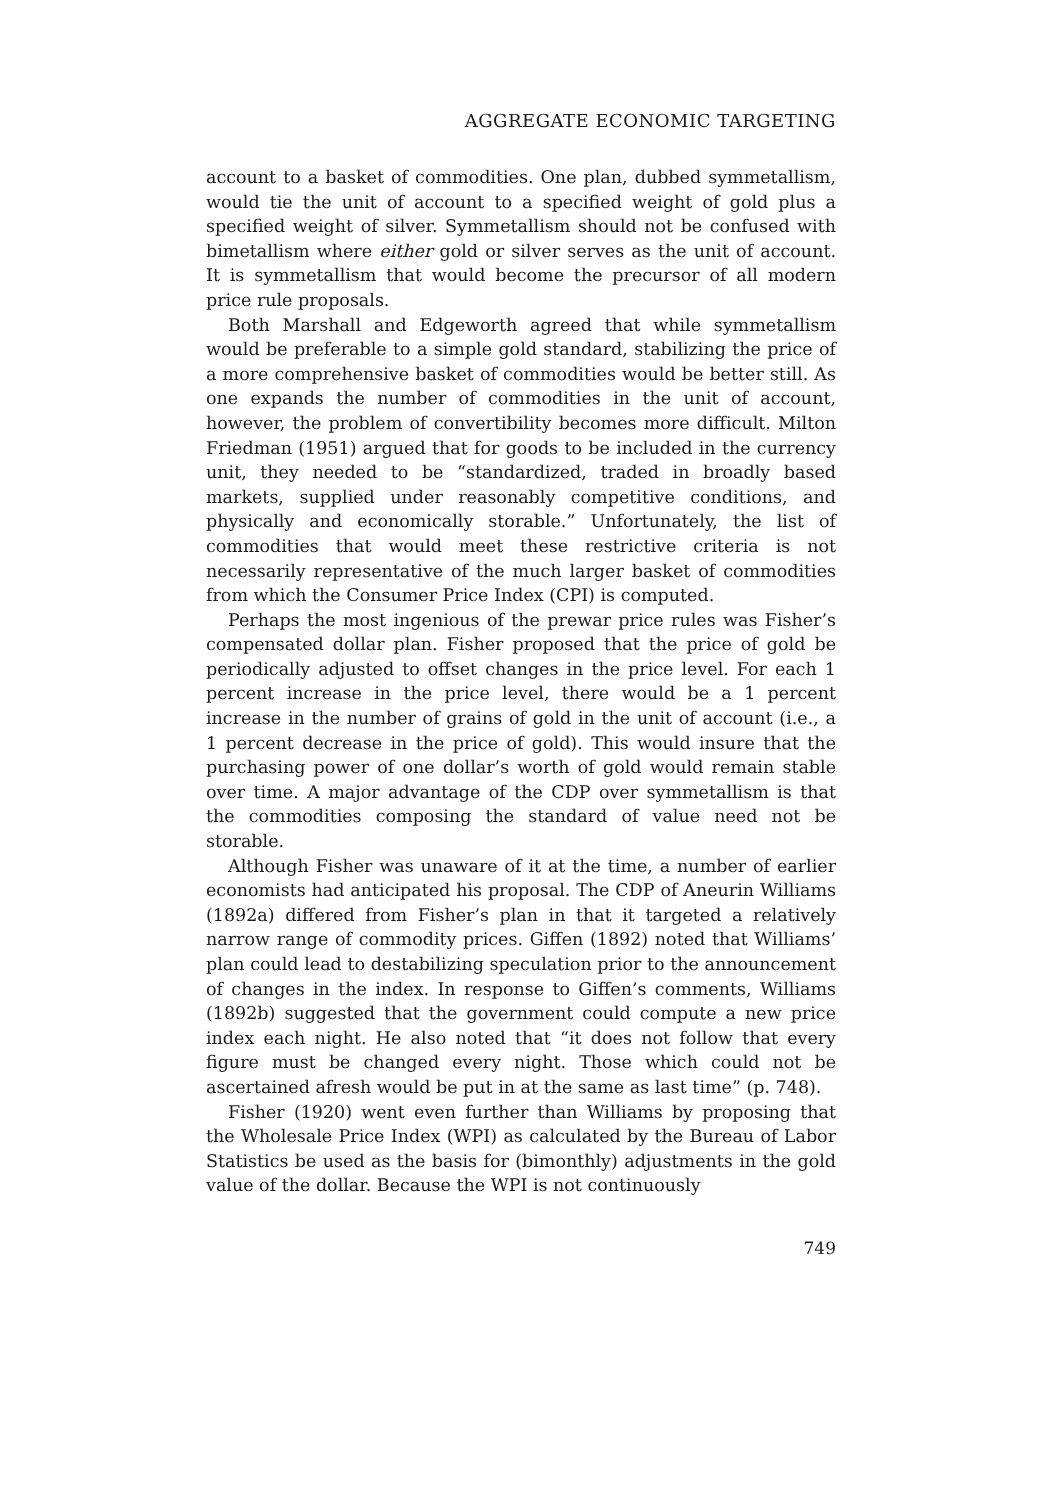AGGREGATE ECONOMIC TARGETING
account to a basket of commodities. One plan, dubbed symmetallism, would tie the unit of account to a specified weight of gold plus a specified weight of silver. Symmetallism should not be confused with bimetallism where either gold or silver serves as the unit of account. It is symmetallism that would become the precursor of all modern price rule proposals.
Both Marshall and Edgeworth agreed that while symmetallism would be preferable to a simple gold standard, stabilizing the price of a more comprehensive basket of commodities would be better still. As one expands the number of commodities in the unit of account, however, the problem of convertibility becomes more difficult. Milton Friedman (1951) argued that for goods to be included in the currency unit, they needed to be “standardized, traded in broadly based markets, supplied under reasonably competitive conditions, and physically and economically storable.” Unfortunately, the list of commodities that would meet these restrictive criteria is not necessarily representative of the much larger basket of commodities from which the Consumer Price Index (CPI) is computed.
Perhaps the most ingenious of the prewar price rules was Fisher’s compensated dollar plan. Fisher proposed that the price of gold be periodically adjusted to offset changes in the price level. For each 1 percent increase in the price level, there would be a 1 percent increase in the number of grains of gold in the unit of account (i.e., a 1 percent decrease in the price of gold). This would insure that the purchasing power of one dollar’s worth of gold would remain stable over time. A major advantage of the CDP over symmetallism is that the commodities composing the standard of value need not be storable.
Although Fisher was unaware of it at the time, a number of earlier economists had anticipated his proposal. The CDP of Aneurin Williams (1892a) differed from Fisher’s plan in that it targeted a relatively narrow range of commodity prices. Giffen (1892) noted that Williams’ plan could lead to destabilizing speculation prior to the announcement of changes in the index. In response to Giffen’s comments, Williams (1892b) suggested that the government could compute a new price index each night. He also noted that “it does not follow that every figure must be changed every night. Those which could not be ascertained afresh would be put in at the same as last time” (p. 748).
Fisher (1920) went even further than Williams by proposing that the Wholesale Price Index (WPI) as calculated by the Bureau of Labor Statistics be used as the basis for (bimonthly) adjustments in the gold value of the dollar. Because the WPI is not continuously
749